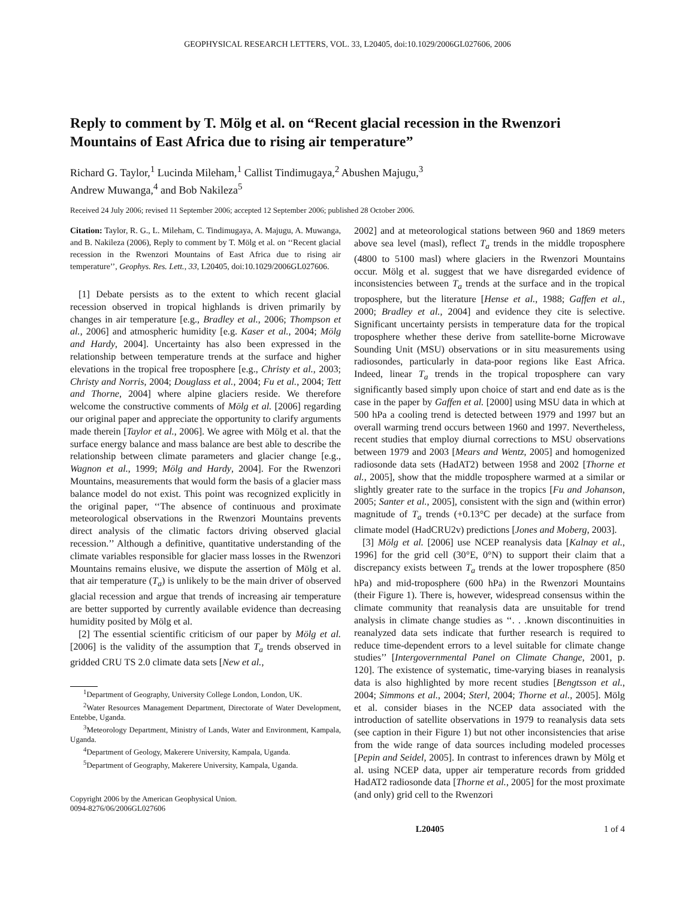GEOPHYSICAL RESEARCH LETTERS, VOL. 33, L20405, doi:10.1029/2006GL027606, 2006
Reply to comment by T. Mölg et al. on “Recent glacial recession in the Rwenzori Mountains of East Africa due to rising air temperature”
Richard G. Taylor,<sup>1</sup> Lucinda Mileham,<sup>1</sup> Callist Tindimugaya,<sup>2</sup> Abushen Majugu,<sup>3</sup>
Andrew Muwanga,<sup>4</sup> and Bob Nakileza<sup>5</sup>
Received 24 July 2006; revised 11 September 2006; accepted 12 September 2006; published 28 October 2006.
Citation: Taylor, R. G., L. Mileham, C. Tindimugaya, A. Majugu, A. Muwanga, and B. Nakileza (2006), Reply to comment by T. Mölg et al. on ‘‘Recent glacial recession in the Rwenzori Mountains of East Africa due to rising air temperature’’, Geophys. Res. Lett., 33, L20405, doi:10.1029/2006GL027606.
[1] Debate persists as to the extent to which recent glacial recession observed in tropical highlands is driven primarily by changes in air temperature [e.g., Bradley et al., 2006; Thompson et al., 2006] and atmospheric humidity [e.g. Kaser et al., 2004; Mölg and Hardy, 2004]. Uncertainty has also been expressed in the relationship between temperature trends at the surface and higher elevations in the tropical free troposphere [e.g., Christy et al., 2003; Christy and Norris, 2004; Douglass et al., 2004; Fu et al., 2004; Tett and Thorne, 2004] where alpine glaciers reside. We therefore welcome the constructive comments of Mölg et al. [2006] regarding our original paper and appreciate the opportunity to clarify arguments made therein [Taylor et al., 2006]. We agree with Mölg et al. that the surface energy balance and mass balance are best able to describe the relationship between climate parameters and glacier change [e.g., Wagnon et al., 1999; Mölg and Hardy, 2004]. For the Rwenzori Mountains, measurements that would form the basis of a glacier mass balance model do not exist. This point was recognized explicitly in the original paper, ‘‘The absence of continuous and proximate meteorological observations in the Rwenzori Mountains prevents direct analysis of the climatic factors driving observed glacial recession.’’ Although a definitive, quantitative understanding of the climate variables responsible for glacier mass losses in the Rwenzori Mountains remains elusive, we dispute the assertion of Mölg et al. that air temperature (T<sub>a</sub>) is unlikely to be the main driver of observed glacial recession and argue that trends of increasing air temperature are better supported by currently available evidence than decreasing humidity posited by Mölg et al.
[2] The essential scientific criticism of our paper by Mölg et al. [2006] is the validity of the assumption that T<sub>a</sub> trends observed in gridded CRU TS 2.0 climate data sets [New et al.,
<sup>1</sup> Department of Geography, University College London, London, UK.
<sup>2</sup> Water Resources Management Department, Directorate of Water Development, Entebbe, Uganda.
<sup>3</sup> Meteorology Department, Ministry of Lands, Water and Environment, Kampala, Uganda.
<sup>4</sup> Department of Geology, Makerere University, Kampala, Uganda.
<sup>5</sup> Department of Geography, Makerere University, Kampala, Uganda.
Copyright 2006 by the American Geophysical Union.
0094-8276/06/2006GL027606
2002] and at meteorological stations between 960 and 1869 meters above sea level (masl), reflect T<sub>a</sub> trends in the middle troposphere (4800 to 5100 masl) where glaciers in the Rwenzori Mountains occur. Mölg et al. suggest that we have disregarded evidence of inconsistencies between T<sub>a</sub> trends at the surface and in the tropical troposphere, but the literature [Hense et al., 1988; Gaffen et al., 2000; Bradley et al., 2004] and evidence they cite is selective. Significant uncertainty persists in temperature data for the tropical troposphere whether these derive from satellite-borne Microwave Sounding Unit (MSU) observations or in situ measurements using radiosondes, particularly in data-poor regions like East Africa. Indeed, linear T<sub>a</sub> trends in the tropical troposphere can vary significantly based simply upon choice of start and end date as is the case in the paper by Gaffen et al. [2000] using MSU data in which at 500 hPa a cooling trend is detected between 1979 and 1997 but an overall warming trend occurs between 1960 and 1997. Nevertheless, recent studies that employ diurnal corrections to MSU observations between 1979 and 2003 [Mears and Wentz, 2005] and homogenized radiosonde data sets (HadAT2) between 1958 and 2002 [Thorne et al., 2005], show that the middle troposphere warmed at a similar or slightly greater rate to the surface in the tropics [Fu and Johanson, 2005; Santer et al., 2005], consistent with the sign and (within error) magnitude of T<sub>a</sub> trends (+0.13°C per decade) at the surface from climate model (HadCRU2v) predictions [Jones and Moberg, 2003].
[3] Mölg et al. [2006] use NCEP reanalysis data [Kalnay et al., 1996] for the grid cell (30°E, 0°N) to support their claim that a discrepancy exists between T<sub>a</sub> trends at the lower troposphere (850 hPa) and mid-troposphere (600 hPa) in the Rwenzori Mountains (their Figure 1). There is, however, widespread consensus within the climate community that reanalysis data are unsuitable for trend analysis in climate change studies as ‘‘. . .known discontinuities in reanalyzed data sets indicate that further research is required to reduce time-dependent errors to a level suitable for climate change studies’’ [Intergovernmental Panel on Climate Change, 2001, p. 120]. The existence of systematic, time-varying biases in reanalysis data is also highlighted by more recent studies [Bengtsson et al., 2004; Simmons et al., 2004; Sterl, 2004; Thorne et al., 2005]. Mölg et al. consider biases in the NCEP data associated with the introduction of satellite observations in 1979 to reanalysis data sets (see caption in their Figure 1) but not other inconsistencies that arise from the wide range of data sources including modeled processes [Pepin and Seidel, 2005]. In contrast to inferences drawn by Mölg et al. using NCEP data, upper air temperature records from gridded HadAT2 radiosonde data [Thorne et al., 2005] for the most proximate (and only) grid cell to the Rwenzori
L20405 1 of 4